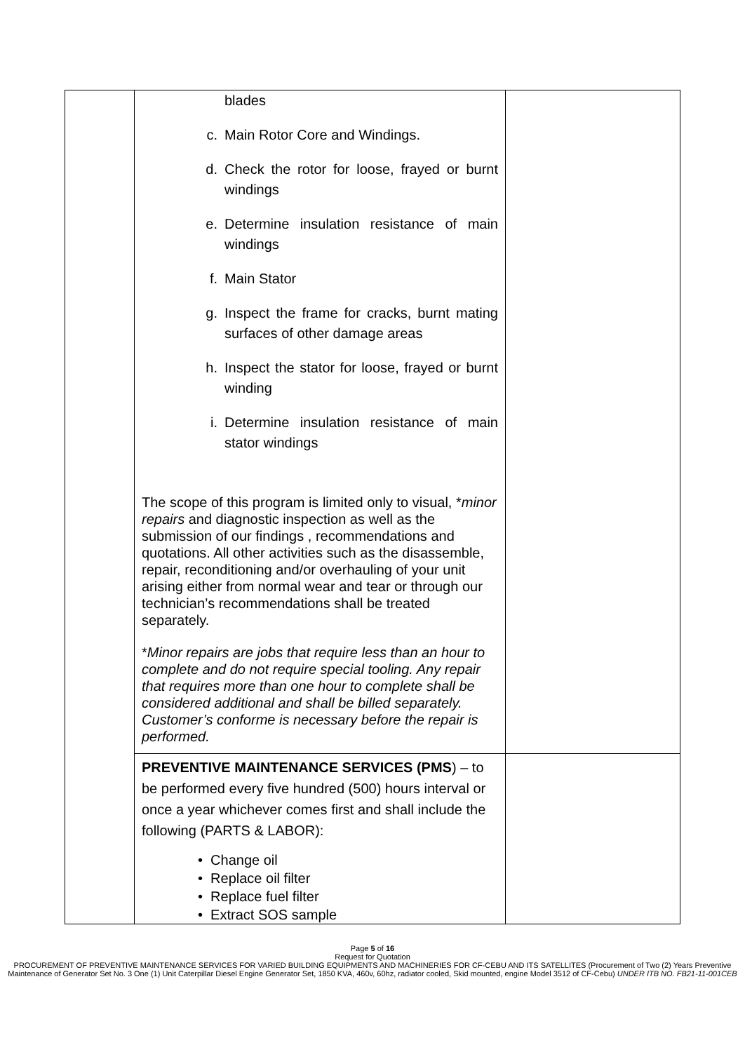| | blades c. Main Rotor Core and Windings. d. Check the rotor for loose, frayed or burnt windings e. Determine insulation resistance of main windings f. Main Stator g. Inspect the frame for cracks, burnt mating surfaces of other damage areas h. Inspect the stator for loose, frayed or burnt winding i. Determine insulation resistance of main stator windings The scope of this program is limited only to visual, * minor repairs and diagnostic inspection as well as the submission of our findings , recommendations and quotations. All other activities such as the disassemble, repair, reconditioning and/or overhauling of your unit arising either from normal wear and tear or through our technician’s recommendations shall be treated separately. * Minor repairs are jobs that require less than an hour to complete and do not require special tooling. Any repair that requires more than one hour to complete shall be considered additional and shall be billed separately. Customer’s conforme is necessary before the repair is performed. | |
| | PREVENTIVE MAINTENANCE SERVICES (PMS ) – to be performed every five hundred (500) hours interval or once a year whichever comes first and shall include the following (PARTS & LABOR): • Change oil • Replace oil filter • Replace fuel filter • Extract SOS sample | |
Page 5 of 16
Request for Quotation
PROCUREMENT OF PREVENTIVE MAINTENANCE SERVICES FOR VARIED BUILDING EQUIPMENTS AND MACHINERIES FOR CF-CEBU AND ITS SATELLITES (Procurement of Two (2) Years Preventive Maintenance of Generator Set No. 3 One (1) Unit Caterpillar Diesel Engine Generator Set, 1850 KVA, 460v, 60hz, radiator cooled, Skid mounted, engine Model 3512 of CF-Cebu) UNDER ITB NO. FB21-11-001CEB